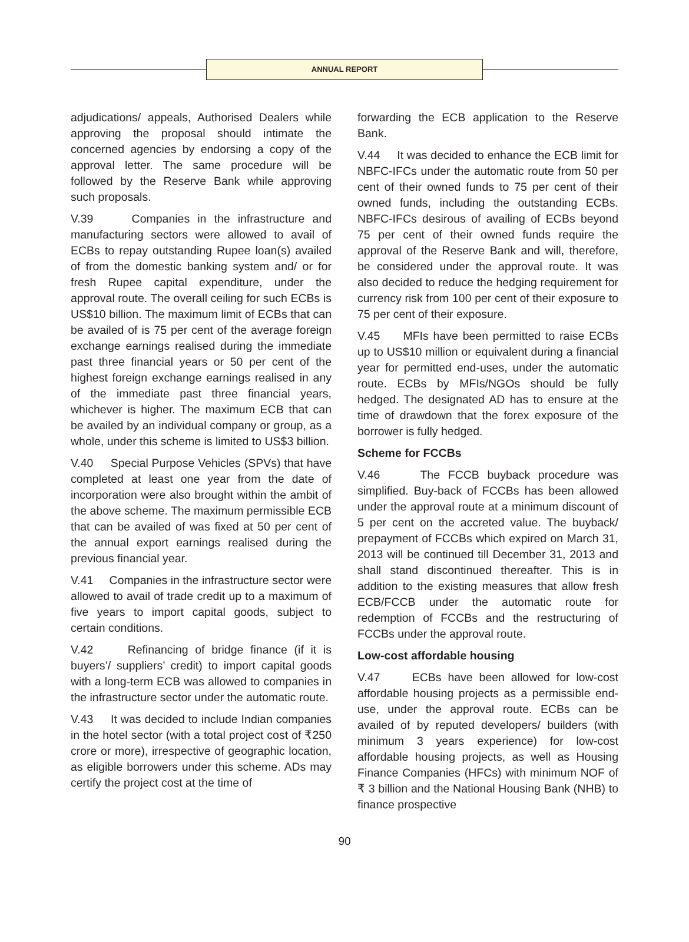ANNUAL REPORT
adjudications/ appeals, Authorised Dealers while approving the proposal should intimate the concerned agencies by endorsing a copy of the approval letter. The same procedure will be followed by the Reserve Bank while approving such proposals.
V.39 Companies in the infrastructure and manufacturing sectors were allowed to avail of ECBs to repay outstanding Rupee loan(s) availed of from the domestic banking system and/ or for fresh Rupee capital expenditure, under the approval route. The overall ceiling for such ECBs is US$10 billion. The maximum limit of ECBs that can be availed of is 75 per cent of the average foreign exchange earnings realised during the immediate past three financial years or 50 per cent of the highest foreign exchange earnings realised in any of the immediate past three financial years, whichever is higher. The maximum ECB that can be availed by an individual company or group, as a whole, under this scheme is limited to US$3 billion.
V.40 Special Purpose Vehicles (SPVs) that have completed at least one year from the date of incorporation were also brought within the ambit of the above scheme. The maximum permissible ECB that can be availed of was fixed at 50 per cent of the annual export earnings realised during the previous financial year.
V.41 Companies in the infrastructure sector were allowed to avail of trade credit up to a maximum of five years to import capital goods, subject to certain conditions.
V.42 Refinancing of bridge finance (if it is buyers’/ suppliers’ credit) to import capital goods with a long-term ECB was allowed to companies in the infrastructure sector under the automatic route.
V.43 It was decided to include Indian companies in the hotel sector (with a total project cost of ₹250 crore or more), irrespective of geographic location, as eligible borrowers under this scheme. ADs may certify the project cost at the time of
forwarding the ECB application to the Reserve Bank.
V.44 It was decided to enhance the ECB limit for NBFC-IFCs under the automatic route from 50 per cent of their owned funds to 75 per cent of their owned funds, including the outstanding ECBs. NBFC-IFCs desirous of availing of ECBs beyond 75 per cent of their owned funds require the approval of the Reserve Bank and will, therefore, be considered under the approval route. It was also decided to reduce the hedging requirement for currency risk from 100 per cent of their exposure to 75 per cent of their exposure.
V.45 MFIs have been permitted to raise ECBs up to US$10 million or equivalent during a financial year for permitted end-uses, under the automatic route. ECBs by MFIs/NGOs should be fully hedged. The designated AD has to ensure at the time of drawdown that the forex exposure of the borrower is fully hedged.
Scheme for FCCBs
V.46 The FCCB buyback procedure was simplified. Buy-back of FCCBs has been allowed under the approval route at a minimum discount of 5 per cent on the accreted value. The buyback/ prepayment of FCCBs which expired on March 31, 2013 will be continued till December 31, 2013 and shall stand discontinued thereafter. This is in addition to the existing measures that allow fresh ECB/FCCB under the automatic route for redemption of FCCBs and the restructuring of FCCBs under the approval route.
Low-cost affordable housing
V.47 ECBs have been allowed for low-cost affordable housing projects as a permissible end-use, under the approval route. ECBs can be availed of by reputed developers/ builders (with minimum 3 years experience) for low-cost affordable housing projects, as well as Housing Finance Companies (HFCs) with minimum NOF of ₹ 3 billion and the National Housing Bank (NHB) to finance prospective
90